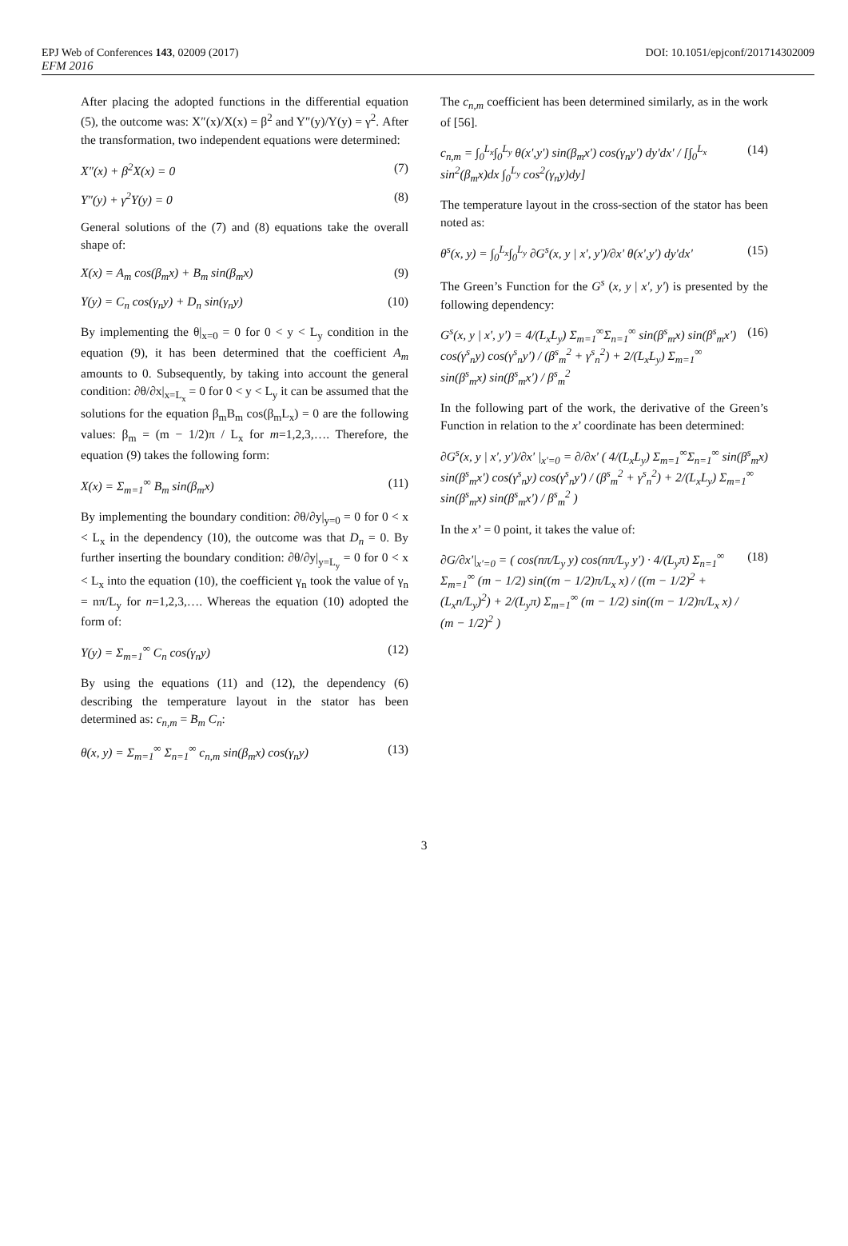EPJ Web of Conferences 143, 02009 (2017) DOI: 10.1051/epjconf/201714302009
EFM 2016
After placing the adopted functions in the differential equation (5), the outcome was: X″(x)/X(x) = β<sup>2</sup> and Y″(y)/Y(y) = γ<sup>2</sup>. After the transformation, two independent equations were determined:
X″(x) + β<sup>2</sup>X(x) = 0 (7)
Y″(y) + γ<sup>2</sup>Y(y) = 0 (8)
General solutions of the (7) and (8) equations take the overall shape of:
X(x) = A<sub>m</sub> cos(β<sub>m</sub>x) + B<sub>m</sub> sin(β<sub>m</sub>x) (9)
Y(y) = C<sub>n</sub> cos(γ<sub>n</sub>y) + D<sub>n</sub> sin(γ<sub>n</sub>y) (10)
By implementing the θ|<sub>x=0</sub> = 0 for 0 < y < L<sub>y</sub> condition in the equation (9), it has been determined that the coefficient A<sub>m</sub> amounts to 0. Subsequently, by taking into account the general condition: ∂θ/∂x|<sub>x=L<sub>x</sub></sub> = 0 for 0 < y < L<sub>y</sub> it can be assumed that the solutions for the equation β<sub>m</sub>B<sub>m</sub> cos(β<sub>m</sub>L<sub>x</sub>) = 0 are the following values: β<sub>m</sub> = (m − 1/2)π / L<sub>x</sub> for m=1,2,3,…. Therefore, the equation (9) takes the following form:
X(x) = Σ<sub>m=1</sub><sup>∞</sup> B<sub>m</sub> sin(β<sub>m</sub>x) (11)
By implementing the boundary condition: ∂θ/∂y|<sub>y=0</sub> = 0 for 0 < x < L<sub>x</sub> in the dependency (10), the outcome was that D<sub>n</sub> = 0. By further inserting the boundary condition: ∂θ/∂y|<sub>y=L<sub>y</sub></sub> = 0 for 0 < x < L<sub>x</sub> into the equation (10), the coefficient γ<sub>n</sub> took the value of γ<sub>n</sub> = nπ/L<sub>y</sub> for n=1,2,3,…. Whereas the equation (10) adopted the form of:
Y(y) = Σ<sub>m=1</sub><sup>∞</sup> C<sub>n</sub> cos(γ<sub>n</sub>y) (12)
By using the equations (11) and (12), the dependency (6) describing the temperature layout in the stator has been determined as: c<sub>n,m</sub> = B<sub>m</sub> C<sub>n</sub>:
θ(x, y) = Σ<sub>m=1</sub><sup>∞</sup> Σ<sub>n=1</sub><sup>∞</sup> c<sub>n,m</sub> sin(β<sub>m</sub>x) cos(γ<sub>n</sub>y) (13)
The c<sub>n,m</sub> coefficient has been determined similarly, as in the work of [56].
c<sub>n,m</sub> = ∫<sub>0</sub><sup>L<sub>x</sub></sup>∫<sub>0</sub><sup>L<sub>y</sub></sup> θ(x',y') sin(β<sub>m</sub>x') cos(γ<sub>n</sub>y') dy'dx' / [∫<sub>0</sub><sup>L<sub>x</sub></sup> sin<sup>2</sup>(β<sub>m</sub>x)dx ∫<sub>0</sub><sup>L<sub>y</sub></sup> cos<sup>2</sup>(γ<sub>n</sub>y)dy] (14)
The temperature layout in the cross-section of the stator has been noted as:
θ<sup>s</sup>(x, y) = ∫<sub>0</sub><sup>L<sub>x</sub></sup>∫<sub>0</sub><sup>L<sub>y</sub></sup> ∂G<sup>s</sup>(x, y | x', y')/∂x' θ(x',y') dy'dx' (15)
The Green’s Function for the G<sup>s</sup> (x, y | x', y') is presented by the following dependency:
G<sup>s</sup>(x, y | x', y') = 4/(L<sub>x</sub>L<sub>y</sub>) Σ<sub>m=1</sub><sup>∞</sup>Σ<sub>n=1</sub><sup>∞</sup> sin(β<sup>s</sup><sub>m</sub>x) sin(β<sup>s</sup><sub>m</sub>x') cos(γ<sup>s</sup><sub>n</sub>y) cos(γ<sup>s</sup><sub>n</sub>y') / (β<sup>s</sup><sub>m</sub><sup>2</sup> + γ<sup>s</sup><sub>n</sub><sup>2</sup>) + 2/(L<sub>x</sub>L<sub>y</sub>) Σ<sub>m=1</sub><sup>∞</sup> sin(β<sup>s</sup><sub>m</sub>x) sin(β<sup>s</sup><sub>m</sub>x') / β<sup>s</sup><sub>m</sub><sup>2</sup> (16)
In the following part of the work, the derivative of the Green’s Function in relation to the x’ coordinate has been determined:
∂G<sup>s</sup>(x, y | x', y')/∂x' |<sub>x'=0</sub> = ∂/∂x' ( 4/(L<sub>x</sub>L<sub>y</sub>) Σ<sub>m=1</sub><sup>∞</sup>Σ<sub>n=1</sub><sup>∞</sup> sin(β<sup>s</sup><sub>m</sub>x) sin(β<sup>s</sup><sub>m</sub>x') cos(γ<sup>s</sup><sub>n</sub>y) cos(γ<sup>s</sup><sub>n</sub>y') / (β<sup>s</sup><sub>m</sub><sup>2</sup> + γ<sup>s</sup><sub>n</sub><sup>2</sup>) + 2/(L<sub>x</sub>L<sub>y</sub>) Σ<sub>m=1</sub><sup>∞</sup> sin(β<sup>s</sup><sub>m</sub>x) sin(β<sup>s</sup><sub>m</sub>x') / β<sup>s</sup><sub>m</sub><sup>2</sup> )
In the x’ = 0 point, it takes the value of:
∂G/∂x'|<sub>x'=0</sub> = ( cos(nπ/L<sub>y</sub> y) cos(nπ/L<sub>y</sub> y') · 4/(L<sub>y</sub>π) Σ<sub>n=1</sub><sup>∞</sup> Σ<sub>m=1</sub><sup>∞</sup> (m − 1/2) sin((m − 1/2)π/L<sub>x</sub> x) / ((m − 1/2)<sup>2</sup> + (L<sub>x</sub>n/L<sub>y</sub>)<sup>2</sup>) + 2/(L<sub>y</sub>π) Σ<sub>m=1</sub><sup>∞</sup> (m − 1/2) sin((m − 1/2)π/L<sub>x</sub> x) / (m − 1/2)<sup>2</sup> ) (18)
3